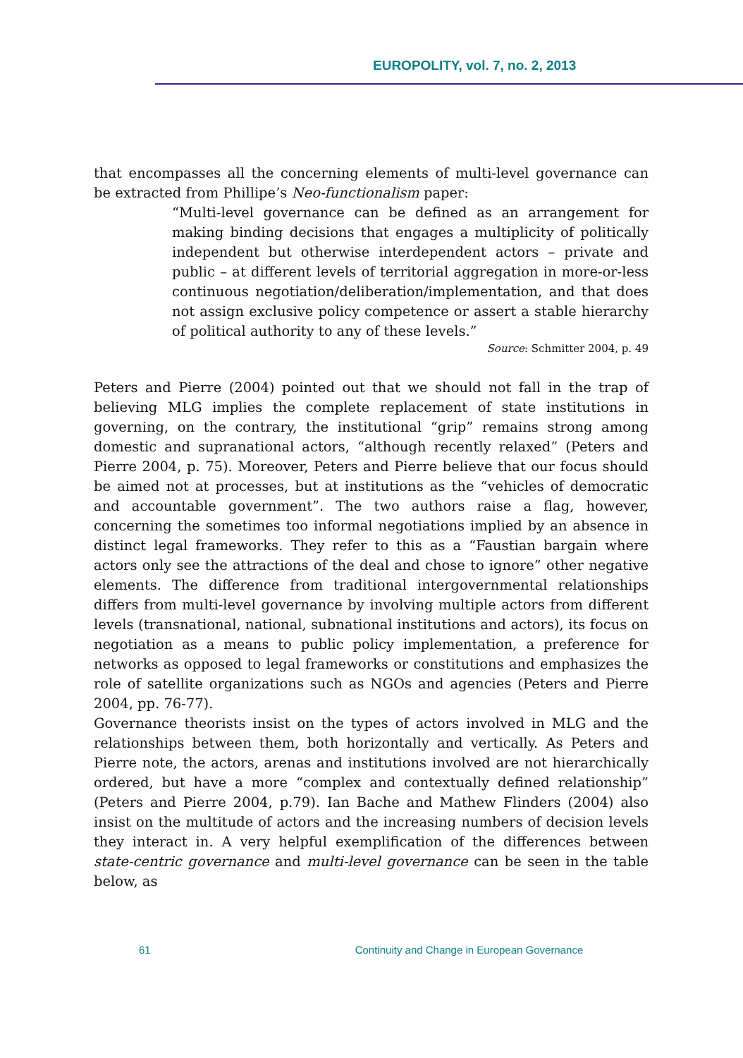EUROPOLITY, vol. 7, no. 2, 2013
that encompasses all the concerning elements of multi-level governance can be extracted from Phillipe’s Neo-functionalism paper:
“Multi-level governance can be defined as an arrangement for making binding decisions that engages a multiplicity of politically independent but otherwise interdependent actors – private and public – at different levels of territorial aggregation in more-or-less continuous negotiation/deliberation/implementation, and that does not assign exclusive policy competence or assert a stable hierarchy of political authority to any of these levels.”
Source: Schmitter 2004, p. 49
Peters and Pierre (2004) pointed out that we should not fall in the trap of believing MLG implies the complete replacement of state institutions in governing, on the contrary, the institutional “grip” remains strong among domestic and supranational actors, “although recently relaxed” (Peters and Pierre 2004, p. 75). Moreover, Peters and Pierre believe that our focus should be aimed not at processes, but at institutions as the “vehicles of democratic and accountable government”. The two authors raise a flag, however, concerning the sometimes too informal negotiations implied by an absence in distinct legal frameworks. They refer to this as a “Faustian bargain where actors only see the attractions of the deal and chose to ignore” other negative elements. The difference from traditional intergovernmental relationships differs from multi-level governance by involving multiple actors from different levels (transnational, national, subnational institutions and actors), its focus on negotiation as a means to public policy implementation, a preference for networks as opposed to legal frameworks or constitutions and emphasizes the role of satellite organizations such as NGOs and agencies (Peters and Pierre 2004, pp. 76-77).
Governance theorists insist on the types of actors involved in MLG and the relationships between them, both horizontally and vertically. As Peters and Pierre note, the actors, arenas and institutions involved are not hierarchically ordered, but have a more “complex and contextually defined relationship” (Peters and Pierre 2004, p.79). Ian Bache and Mathew Flinders (2004) also insist on the multitude of actors and the increasing numbers of decision levels they interact in. A very helpful exemplification of the differences between state-centric governance and multi-level governance can be seen in the table below, as
61 Continuity and Change in European Governance